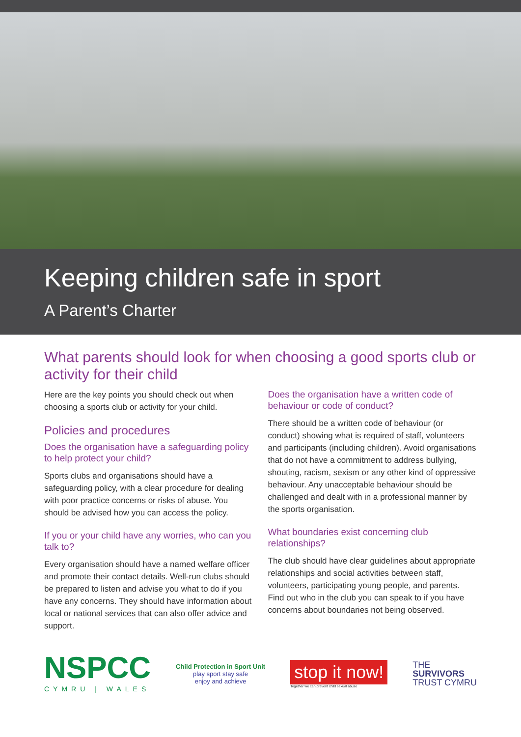Keeping children safe in sport
A Parent’s Charter
What parents should look for when choosing a good sports club or activity for their child
Here are the key points you should check out when choosing a sports club or activity for your child.
Policies and procedures
Does the organisation have a safeguarding policy to help protect your child?
Sports clubs and organisations should have a safeguarding policy, with a clear procedure for dealing with poor practice concerns or risks of abuse. You should be advised how you can access the policy.
If you or your child have any worries, who can you talk to?
Every organisation should have a named welfare officer and promote their contact details. Well-run clubs should be prepared to listen and advise you what to do if you have any concerns. They should have information about local or national services that can also offer advice and support.
Does the organisation have a written code of behaviour or code of conduct?
There should be a written code of behaviour (or conduct) showing what is required of staff, volunteers and participants (including children). Avoid organisations that do not have a commitment to address bullying, shouting, racism, sexism or any other kind of oppressive behaviour. Any unacceptable behaviour should be challenged and dealt with in a professional manner by the sports organisation.
What boundaries exist concerning club relationships?
The club should have clear guidelines about appropriate relationships and social activities between staff, volunteers, participating young people, and parents. Find out who in the club you can speak to if you have concerns about boundaries not being observed.
NSPCC
CYMRU | WALES
Child Protection in Sport Unit
play sport stay safe
enjoy and achieve
stop it now!
Together we can prevent child sexual abuse
THE
SURVIVORS
TRUST CYMRU